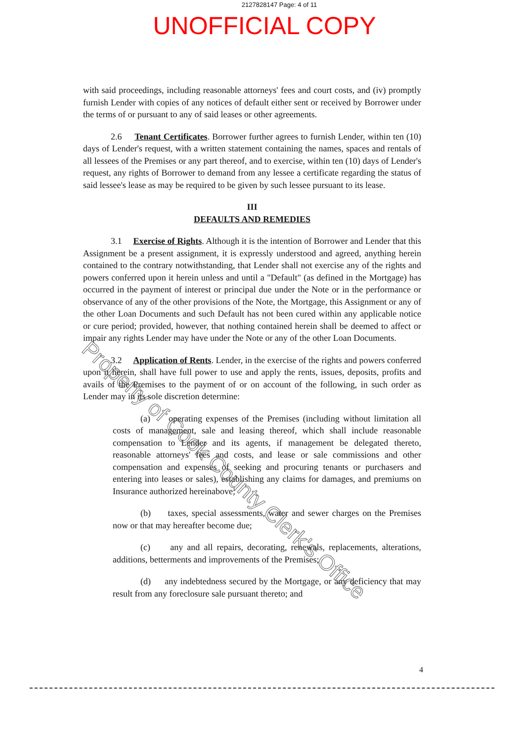2127828147 Page: 4 of 11
UNOFFICIAL COPY
with said proceedings, including reasonable attorneys' fees and court costs, and (iv) promptly furnish Lender with copies of any notices of default either sent or received by Borrower under the terms of or pursuant to any of said leases or other agreements.
2.6 Tenant Certificates. Borrower further agrees to furnish Lender, within ten (10) days of Lender's request, with a written statement containing the names, spaces and rentals of all lessees of the Premises or any part thereof, and to exercise, within ten (10) days of Lender's request, any rights of Borrower to demand from any lessee a certificate regarding the status of said lessee's lease as may be required to be given by such lessee pursuant to its lease.
III
DEFAULTS AND REMEDIES
3.1 Exercise of Rights. Although it is the intention of Borrower and Lender that this Assignment be a present assignment, it is expressly understood and agreed, anything herein contained to the contrary notwithstanding, that Lender shall not exercise any of the rights and powers conferred upon it herein unless and until a "Default" (as defined in the Mortgage) has occurred in the payment of interest or principal due under the Note or in the performance or observance of any of the other provisions of the Note, the Mortgage, this Assignment or any of the other Loan Documents and such Default has not been cured within any applicable notice or cure period; provided, however, that nothing contained herein shall be deemed to affect or impair any rights Lender may have under the Note or any of the other Loan Documents.
3.2 Application of Rents. Lender, in the exercise of the rights and powers conferred upon it herein, shall have full power to use and apply the rents, issues, deposits, profits and avails of the Premises to the payment of or on account of the following, in such order as Lender may in its sole discretion determine:
(a) operating expenses of the Premises (including without limitation all costs of management, sale and leasing thereof, which shall include reasonable compensation to Lender and its agents, if management be delegated thereto, reasonable attorneys' fees and costs, and lease or sale commissions and other compensation and expenses of seeking and procuring tenants or purchasers and entering into leases or sales), establishing any claims for damages, and premiums on Insurance authorized hereinabove;
(b) taxes, special assessments, water and sewer charges on the Premises now or that may hereafter become due;
(c) any and all repairs, decorating, renewals, replacements, alterations, additions, betterments and improvements of the Premises;
(d) any indebtedness secured by the Mortgage, or any deficiency that may result from any foreclosure sale pursuant thereto; and
Property of Cook County Clerk's Office
4